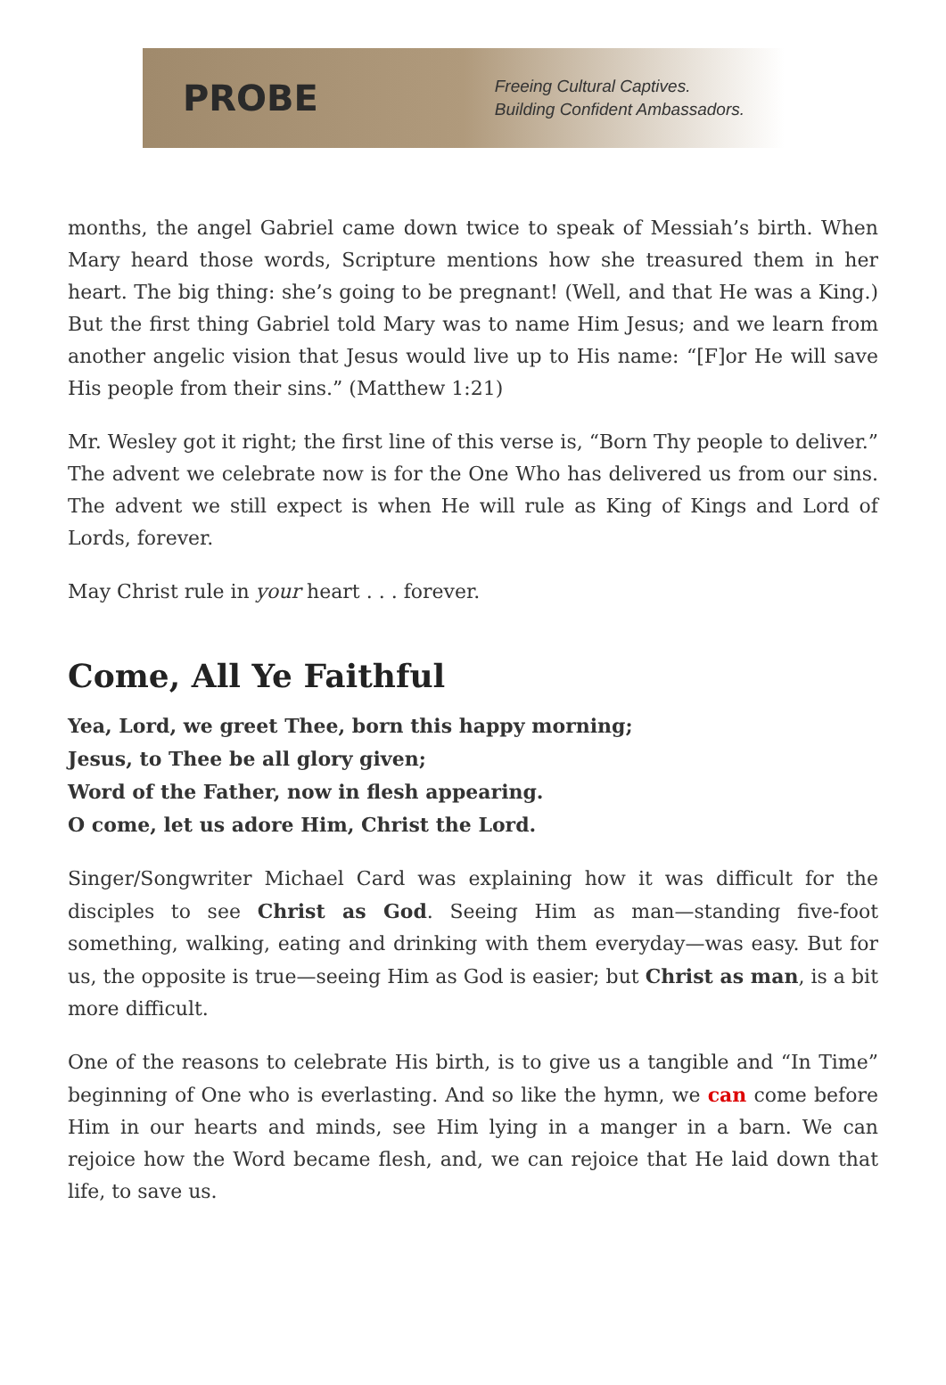PROBE
Freeing Cultural Captives.
Building Confident Ambassadors.
months, the angel Gabriel came down twice to speak of Messiah’s birth. When Mary heard those words, Scripture mentions how she treasured them in her heart. The big thing: she’s going to be pregnant! (Well, and that He was a King.) But the first thing Gabriel told Mary was to name Him Jesus; and we learn from another angelic vision that Jesus would live up to His name: “[F]or He will save His people from their sins.” (Matthew 1:21)
Mr. Wesley got it right; the first line of this verse is, “Born Thy people to deliver.” The advent we celebrate now is for the One Who has delivered us from our sins. The advent we still expect is when He will rule as King of Kings and Lord of Lords, forever.
May Christ rule in your heart . . . forever.
Come, All Ye Faithful
Yea, Lord, we greet Thee, born this happy morning;
Jesus, to Thee be all glory given;
Word of the Father, now in flesh appearing.
O come, let us adore Him, Christ the Lord.
Singer/Songwriter Michael Card was explaining how it was difficult for the disciples to see Christ as God. Seeing Him as man—standing five-foot something, walking, eating and drinking with them everyday—was easy. But for us, the opposite is true—seeing Him as God is easier; but Christ as man, is a bit more difficult.
One of the reasons to celebrate His birth, is to give us a tangible and “In Time” beginning of One who is everlasting. And so like the hymn, we can come before Him in our hearts and minds, see Him lying in a manger in a barn. We can rejoice how the Word became flesh, and, we can rejoice that He laid down that life, to save us.